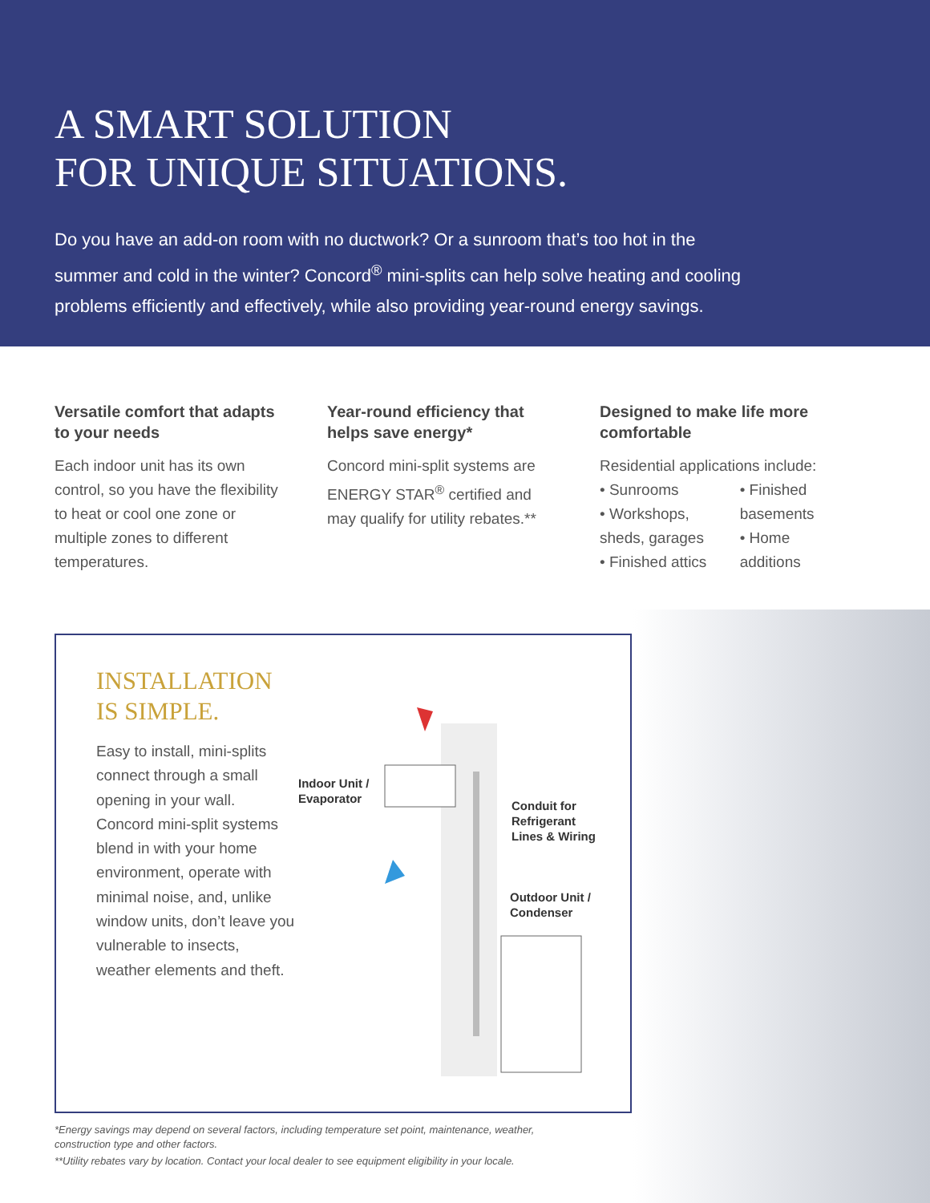A SMART SOLUTION
FOR UNIQUE SITUATIONS.
Do you have an add-on room with no ductwork? Or a sunroom that’s too hot in the summer and cold in the winter? Concord<sup>®</sup> mini-splits can help solve heating and cooling problems efficiently and effectively, while also providing year-round energy savings.
Versatile comfort that adapts to your needs
Each indoor unit has its own control, so you have the flexibility to heat or cool one zone or multiple zones to different temperatures.
Year-round efficiency that helps save energy*
Concord mini-split systems are ENERGY STAR<sup>®</sup> certified and may qualify for utility rebates.**
Designed to make life more comfortable
Residential applications include:
• Sunrooms
• Workshops, sheds, garages
• Finished attics
• Finished basements
• Home additions
INSTALLATION IS SIMPLE.
Easy to install, mini-splits connect through a small opening in your wall. Concord mini-split systems blend in with your home environment, operate with minimal noise, and, unlike window units, don’t leave you vulnerable to insects, weather elements and theft.
Indoor Unit /
Evaporator
Conduit for
Refrigerant
Lines & Wiring
Outdoor Unit /
Condenser
*Energy savings may depend on several factors, including temperature set point, maintenance, weather, construction type and other factors.
**Utility rebates vary by location. Contact your local dealer to see equipment eligibility in your locale.